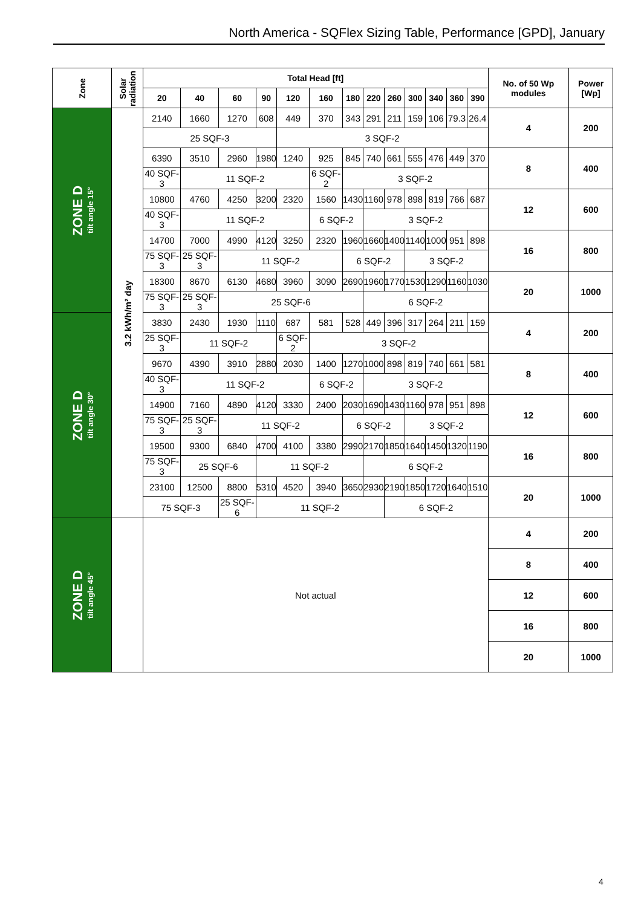North America - SQFlex Sizing Table, Performance [GPD], January
| Zone | Solar radiation | Total Head [ft] | | | | | | | | | | | | | No. of 50 Wp modules | Power [Wp] |
| --- | --- | --- | --- | --- | --- | --- | --- | --- | --- | --- | --- | --- | --- | --- | --- | --- |
| | | 20 | 40 | 60 | 90 | 120 | 160 | 180 | 220 | 260 | 300 | 340 | 360 | 390 | | |
| ZONE D tilt angle 15° | 3.2 kWh/m² day | 2140 | 1660 | 1270 | 608 | 449 | 370 | 343 | 291 | 211 | 159 | 106 | 79.3 | 26.4 | 4 | 200 |
| | | 25 SQF-3 | | | | 3 SQF-2 | | | | | | | | | | |
| | | 6390 | 3510 | 2960 | 1980 | 1240 | 925 | 845 | 740 | 661 | 555 | 476 | 449 | 370 | 8 | 400 |
| | | 40 SQF-3 | 11 SQF-2 | | | | 6 SQF-2 | 3 SQF-2 | | | | | | | | |
| | | 10800 | 4760 | 4250 | 3200 | 2320 | 1560 | 1430 | 1160 | 978 | 898 | 819 | 766 | 687 | 12 | 600 |
| | | 40 SQF-3 | 11 SQF-2 | | | | 6 SQF-2 | | 3 SQF-2 | | | | | | | |
| | | 14700 | 7000 | 4990 | 4120 | 3250 | 2320 | 1960 | 1660 | 1400 | 1140 | 1000 | 951 | 898 | 16 | 800 |
| | | 75 SQF-3 | 25 SQF-3 | 11 SQF-2 | | | | 6 SQF-2 | | | 3 SQF-2 | | | | | |
| | | 18300 | 8670 | 6130 | 4680 | 3960 | 3090 | 2690 | 1960 | 1770 | 1530 | 1290 | 1160 | 1030 | 20 | 1000 |
| | | 75 SQF-3 | 25 SQF-3 | 25 SQF-6 | | | | | 6 SQF-2 | | | | | | | |
| ZONE D tilt angle 30° | | 3830 | 2430 | 1930 | 1110 | 687 | 581 | 528 | 449 | 396 | 317 | 264 | 211 | 159 | 4 | 200 |
| | | 25 SQF-3 | 11 SQF-2 | | | 6 SQF-2 | 3 SQF-2 | | | | | | | | | |
| | | 9670 | 4390 | 3910 | 2880 | 2030 | 1400 | 1270 | 1000 | 898 | 819 | 740 | 661 | 581 | 8 | 400 |
| | | 40 SQF-3 | 11 SQF-2 | | | | 6 SQF-2 | | 3 SQF-2 | | | | | | | |
| | | 14900 | 7160 | 4890 | 4120 | 3330 | 2400 | 2030 | 1690 | 1430 | 1160 | 978 | 951 | 898 | 12 | 600 |
| | | 75 SQF-3 | 25 SQF-3 | 11 SQF-2 | | | | 6 SQF-2 | | | 3 SQF-2 | | | | | |
| | | 19500 | 9300 | 6840 | 4700 | 4100 | 3380 | 2990 | 2170 | 1850 | 1640 | 1450 | 1320 | 1190 | 16 | 800 |
| | | 75 SQF-3 | 25 SQF-6 | | 11 SQF-2 | | | | 6 SQF-2 | | | | | | | |
| | | 23100 | 12500 | 8800 | 5310 | 4520 | 3940 | 3650 | 2930 | 2190 | 1850 | 1720 | 1640 | 1510 | 20 | 1000 |
| | | 75 SQF-3 | | 25 SQF-6 | 11 SQF-2 | | | | | 6 SQF-2 | | | | | | |
| ZONE D tilt angle 45° | | Not actual | | | | | | | | | | | | | 4 | 200 |
| | | | | | | | | | | | | | | | 8 | 400 |
| | | | | | | | | | | | | | | | 12 | 600 |
| | | | | | | | | | | | | | | | 16 | 800 |
| | | | | | | | | | | | | | | | 20 | 1000 |
4